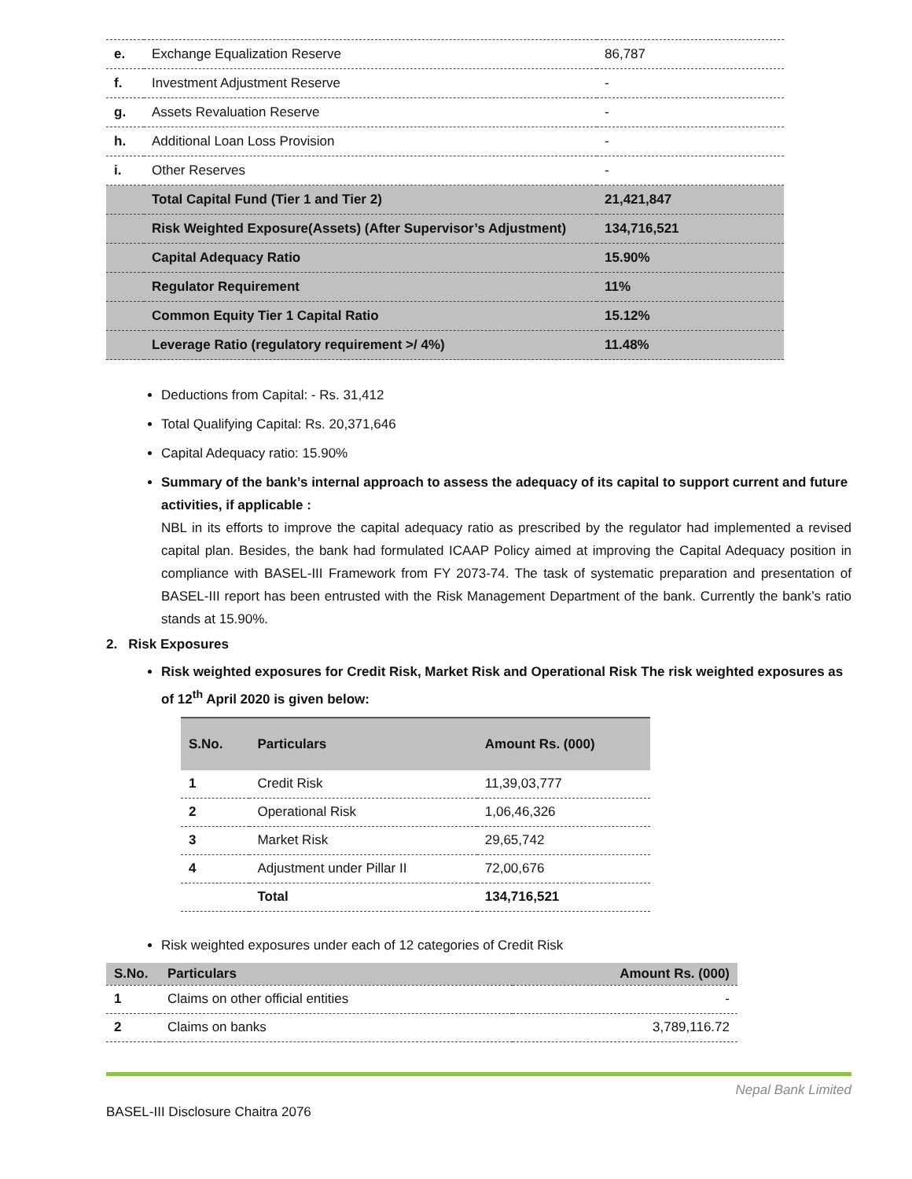| e. | Exchange Equalization Reserve | 86,787 |
| f. | Investment Adjustment Reserve | - |
| g. | Assets Revaluation Reserve | - |
| h. | Additional Loan Loss Provision | - |
| i. | Other Reserves | - |
| | Total Capital Fund (Tier 1 and Tier 2) | 21,421,847 |
| | Risk Weighted Exposure(Assets) (After Supervisor’s Adjustment) | 134,716,521 |
| | Capital Adequacy Ratio | 15.90% |
| | Regulator Requirement | 11% |
| | Common Equity Tier 1 Capital Ratio | 15.12% |
| | Leverage Ratio (regulatory requirement >/ 4%) | 11.48% |
Deductions from Capital: - Rs. 31,412
Total Qualifying Capital: Rs. 20,371,646
Capital Adequacy ratio: 15.90%
Summary of the bank’s internal approach to assess the adequacy of its capital to support current and future activities, if applicable :
NBL in its efforts to improve the capital adequacy ratio as prescribed by the regulator had implemented a revised capital plan. Besides, the bank had formulated ICAAP Policy aimed at improving the Capital Adequacy position in compliance with BASEL-III Framework from FY 2073-74. The task of systematic preparation and presentation of BASEL-III report has been entrusted with the Risk Management Department of the bank. Currently the bank’s ratio stands at 15.90%.
2. Risk Exposures
Risk weighted exposures for Credit Risk, Market Risk and Operational Risk The risk weighted exposures as of 12<sup>th</sup> April 2020 is given below:
| S.No. | Particulars | Amount Rs. (000) |
| --- | --- | --- |
| 1 | Credit Risk | 11,39,03,777 |
| 2 | Operational Risk | 1,06,46,326 |
| 3 | Market Risk | 29,65,742 |
| 4 | Adjustment under Pillar II | 72,00,676 |
| | Total | 134,716,521 |
Risk weighted exposures under each of 12 categories of Credit Risk
| S.No. | Particulars | Amount Rs. (000) |
| --- | --- | --- |
| 1 | Claims on other official entities | - |
| 2 | Claims on banks | 3,789,116.72 |
Nepal Bank Limited
BASEL-III Disclosure Chaitra 2076